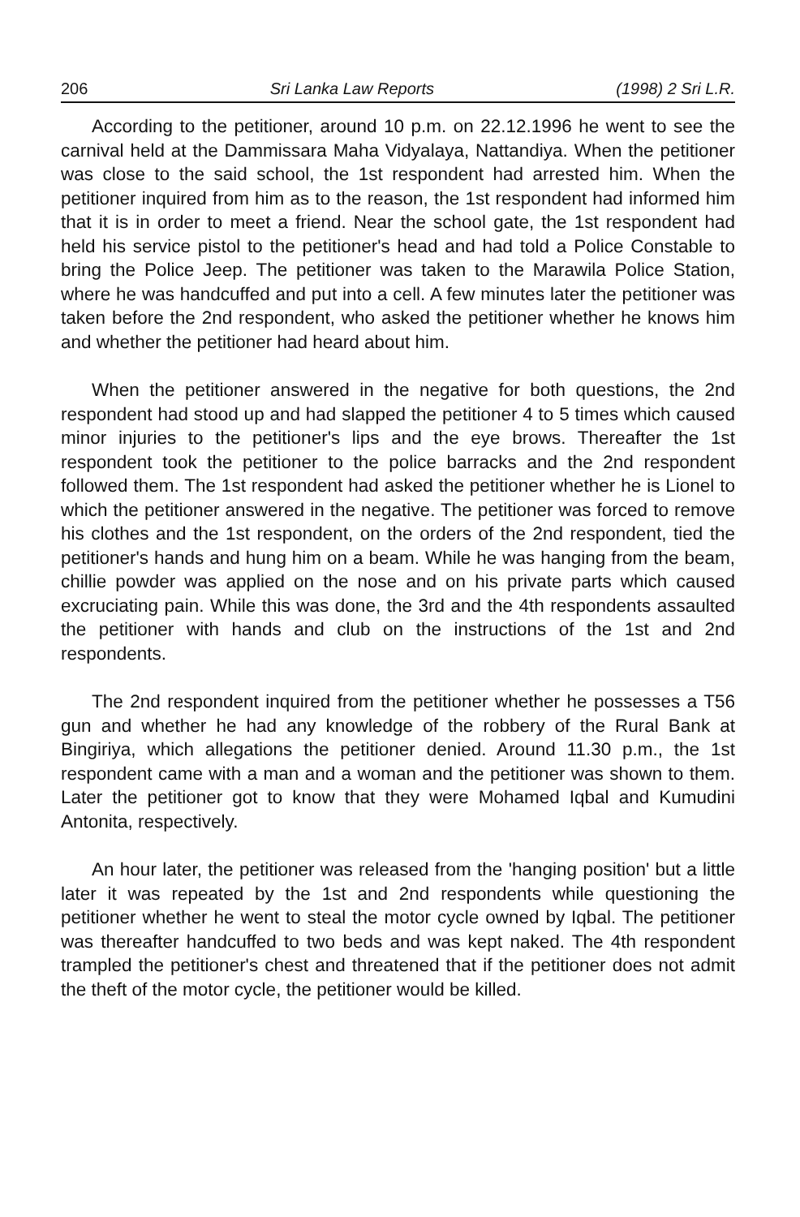206 Sri Lanka Law Reports (1998) 2 Sri L.R.
According to the petitioner, around 10 p.m. on 22.12.1996 he went to see the carnival held at the Dammissara Maha Vidyalaya, Nattandiya. When the petitioner was close to the said school, the 1st respondent had arrested him. When the petitioner inquired from him as to the reason, the 1st respondent had informed him that it is in order to meet a friend. Near the school gate, the 1st respondent had held his service pistol to the petitioner's head and had told a Police Constable to bring the Police Jeep. The petitioner was taken to the Marawila Police Station, where he was handcuffed and put into a cell. A few minutes later the petitioner was taken before the 2nd respondent, who asked the petitioner whether he knows him and whether the petitioner had heard about him.
When the petitioner answered in the negative for both questions, the 2nd respondent had stood up and had slapped the petitioner 4 to 5 times which caused minor injuries to the petitioner's lips and the eye brows. Thereafter the 1st respondent took the petitioner to the police barracks and the 2nd respondent followed them. The 1st respondent had asked the petitioner whether he is Lionel to which the petitioner answered in the negative. The petitioner was forced to remove his clothes and the 1st respondent, on the orders of the 2nd respondent, tied the petitioner's hands and hung him on a beam. While he was hanging from the beam, chillie powder was applied on the nose and on his private parts which caused excruciating pain. While this was done, the 3rd and the 4th respondents assaulted the petitioner with hands and club on the instructions of the 1st and 2nd respondents.
The 2nd respondent inquired from the petitioner whether he possesses a T56 gun and whether he had any knowledge of the robbery of the Rural Bank at Bingiriya, which allegations the petitioner denied. Around 11.30 p.m., the 1st respondent came with a man and a woman and the petitioner was shown to them. Later the petitioner got to know that they were Mohamed Iqbal and Kumudini Antonita, respectively.
An hour later, the petitioner was released from the 'hanging position' but a little later it was repeated by the 1st and 2nd respondents while questioning the petitioner whether he went to steal the motor cycle owned by Iqbal. The petitioner was thereafter handcuffed to two beds and was kept naked. The 4th respondent trampled the petitioner's chest and threatened that if the petitioner does not admit the theft of the motor cycle, the petitioner would be killed.